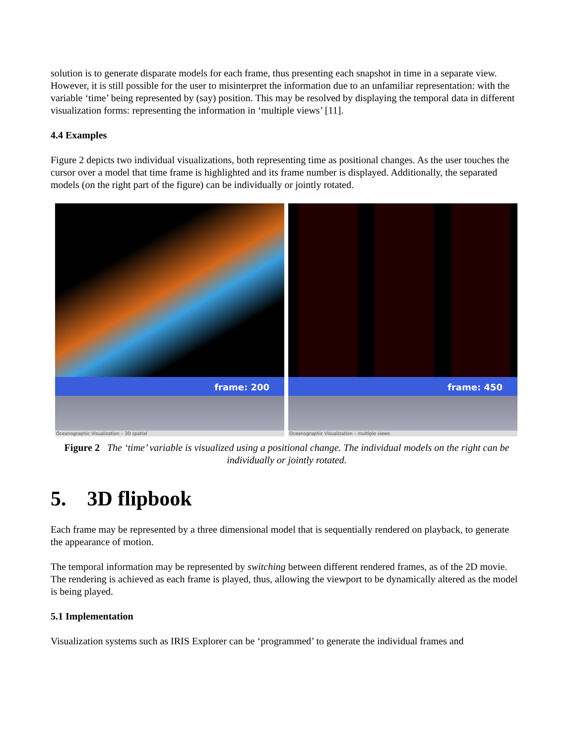solution is to generate disparate models for each frame, thus presenting each snapshot in time in a separate view. However, it is still possible for the user to misinterpret the information due to an unfamiliar representation: with the variable ‘time’ being represented by (say) position. This may be resolved by displaying the temporal data in different visualization forms: representing the information in ‘multiple views’ [11].
4.4 Examples
Figure 2 depicts two individual visualizations, both representing time as positional changes. As the user touches the cursor over a model that time frame is highlighted and its frame number is displayed. Additionally, the separated models (on the right part of the figure) can be individually or jointly rotated.
frame: 200
Oceanographic Visualization – 3D spatial
frame: 450
Oceanographic Visualization – multiple views
Figure 2 The ‘time’ variable is visualized using a positional change. The individual models on the right can be individually or jointly rotated.
5. 3D flipbook
Each frame may be represented by a three dimensional model that is sequentially rendered on playback, to generate the appearance of motion.
The temporal information may be represented by switching between different rendered frames, as of the 2D movie. The rendering is achieved as each frame is played, thus, allowing the viewport to be dynamically altered as the model is being played.
5.1 Implementation
Visualization systems such as IRIS Explorer can be ‘programmed’ to generate the individual frames and